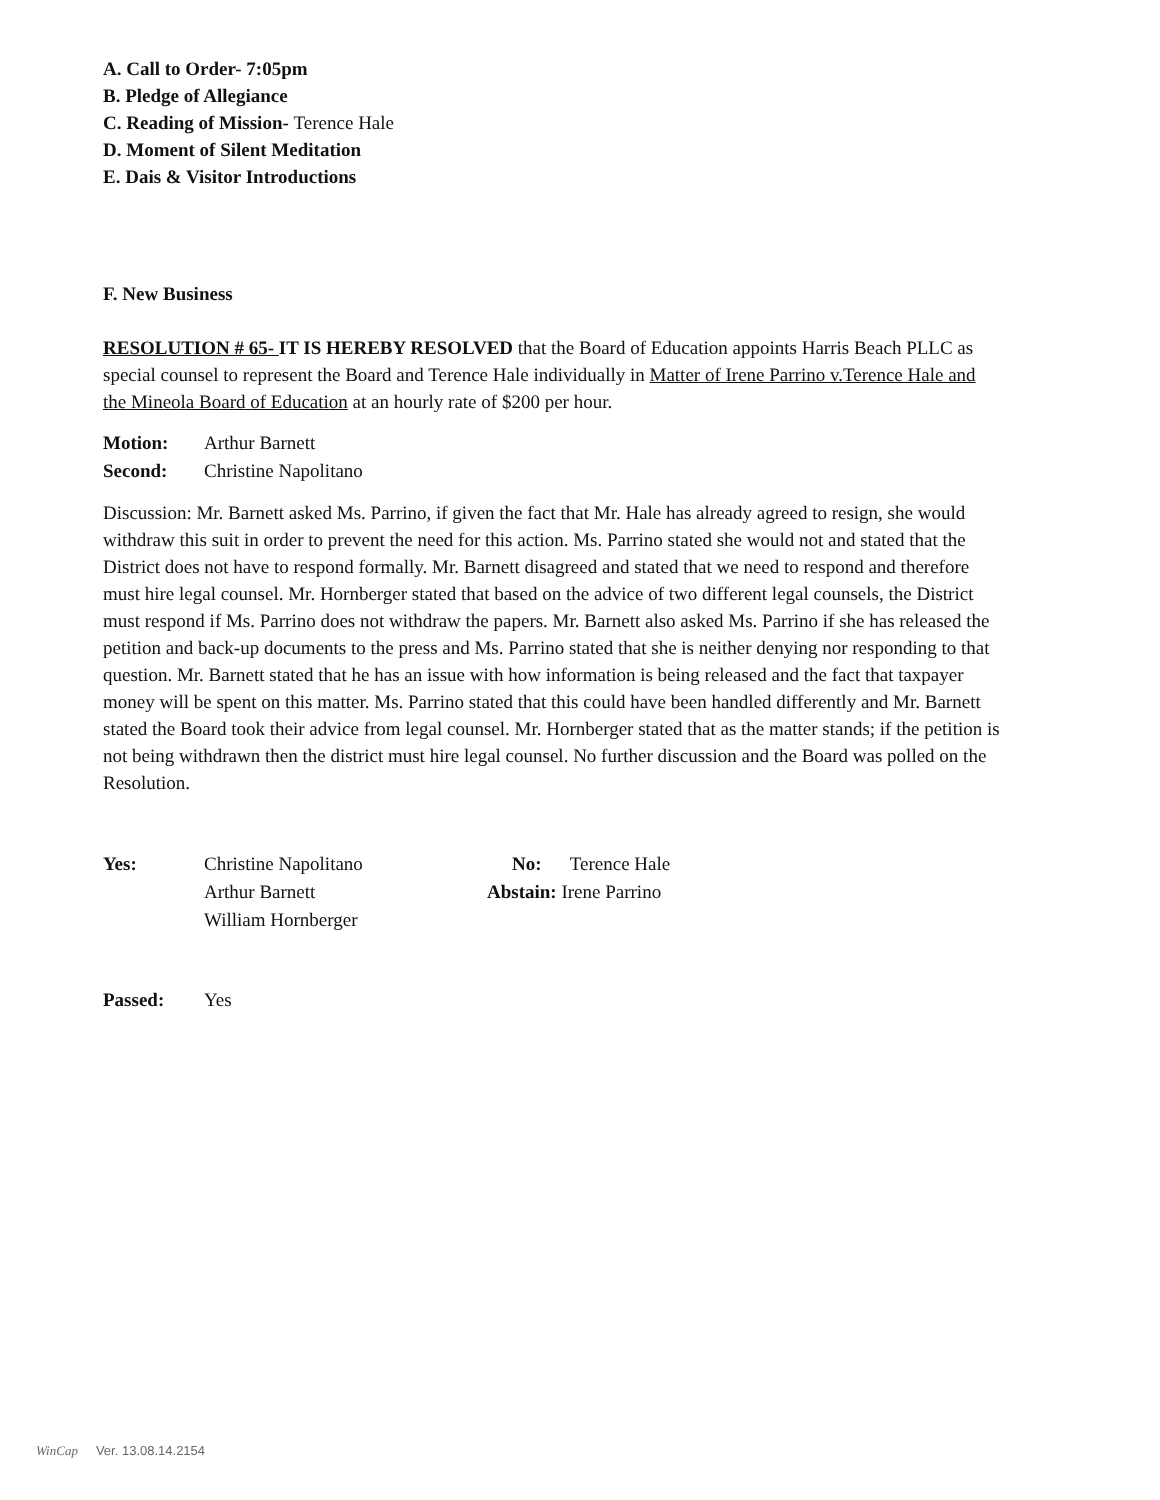A. Call to Order- 7:05pm
B. Pledge of Allegiance
C. Reading of Mission- Terence Hale
D. Moment of Silent Meditation
E. Dais & Visitor Introductions
F. New Business
RESOLUTION # 65- IT IS HEREBY RESOLVED that the Board of Education appoints Harris Beach PLLC as special counsel to represent the Board and Terence Hale individually in Matter of Irene Parrino v.Terence Hale and the Mineola Board of Education at an hourly rate of $200 per hour.
Motion: Arthur Barnett
Second: Christine Napolitano
Discussion: Mr. Barnett asked Ms. Parrino, if given the fact that Mr. Hale has already agreed to resign, she would withdraw this suit in order to prevent the need for this action. Ms. Parrino stated she would not and stated that the District does not have to respond formally. Mr. Barnett disagreed and stated that we need to respond and therefore must hire legal counsel. Mr. Hornberger stated that based on the advice of two different legal counsels, the District must respond if Ms. Parrino does not withdraw the papers. Mr. Barnett also asked Ms. Parrino if she has released the petition and back-up documents to the press and Ms. Parrino stated that she is neither denying nor responding to that question. Mr. Barnett stated that he has an issue with how information is being released and the fact that taxpayer money will be spent on this matter. Ms. Parrino stated that this could have been handled differently and Mr. Barnett stated the Board took their advice from legal counsel. Mr. Hornberger stated that as the matter stands; if the petition is not being withdrawn then the district must hire legal counsel. No further discussion and the Board was polled on the Resolution.
Yes: Christine Napolitano
Arthur Barnett
William Hornberger
No: Terence Hale
Abstain: Irene Parrino
Passed: Yes
WinCap Ver. 13.08.14.2154